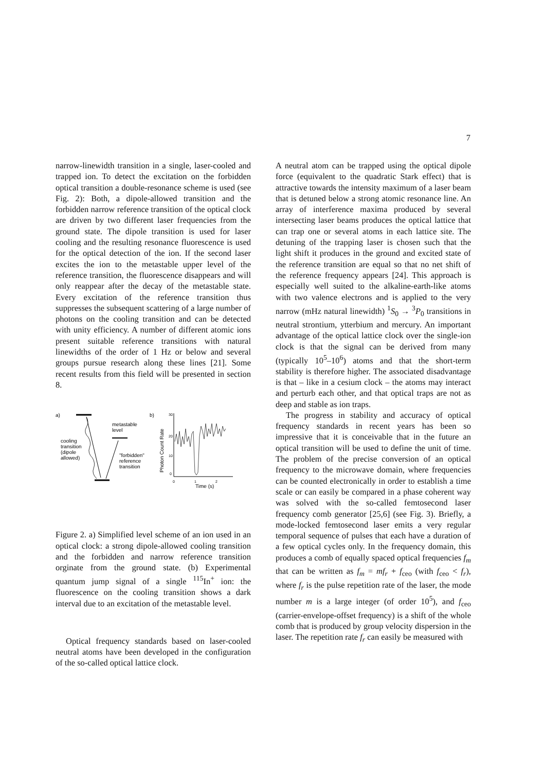7
narrow-linewidth transition in a single, laser-cooled and trapped ion. To detect the excitation on the forbidden optical transition a double-resonance scheme is used (see Fig. 2): Both, a dipole-allowed transition and the forbidden narrow reference transition of the optical clock are driven by two different laser frequencies from the ground state. The dipole transition is used for laser cooling and the resulting resonance fluorescence is used for the optical detection of the ion. If the second laser excites the ion to the metastable upper level of the reference transition, the fluorescence disappears and will only reappear after the decay of the metastable state. Every excitation of the reference transition thus suppresses the subsequent scattering of a large number of photons on the cooling transition and can be detected with unity efficiency. A number of different atomic ions present suitable reference transitions with natural linewidths of the order of 1 Hz or below and several groups pursue research along these lines [21]. Some recent results from this field will be presented in section 8.
a)
metastable
level
cooling
transition
(dipole
allowed)
"forbidden"
reference
transition
b)
Photon Count Rate
30
20
10
0
0
1
2
Time (s)
Figure 2. a) Simplified level scheme of an ion used in an optical clock: a strong dipole-allowed cooling transition and the forbidden and narrow reference transition orginate from the ground state. (b) Experimental quantum jump signal of a single <sup>115</sup>In<sup>+</sup> ion: the fluorescence on the cooling transition shows a dark interval due to an excitation of the metastable level.
Optical frequency standards based on laser-cooled neutral atoms have been developed in the configuration of the so-called optical lattice clock.
A neutral atom can be trapped using the optical dipole force (equivalent to the quadratic Stark effect) that is attractive towards the intensity maximum of a laser beam that is detuned below a strong atomic resonance line. An array of interference maxima produced by several intersecting laser beams produces the optical lattice that can trap one or several atoms in each lattice site. The detuning of the trapping laser is chosen such that the light shift it produces in the ground and excited state of the reference transition are equal so that no net shift of the reference frequency appears [24]. This approach is especially well suited to the alkaline-earth-like atoms with two valence electrons and is applied to the very narrow (mHz natural linewidth) <sup>1</sup>S<sub>0</sub> → <sup>3</sup>P<sub>0</sub> transitions in neutral strontium, ytterbium and mercury. An important advantage of the optical lattice clock over the single-ion clock is that the signal can be derived from many (typically 10<sup>5</sup>–10<sup>6</sup>) atoms and that the short-term stability is therefore higher. The associated disadvantage is that – like in a cesium clock – the atoms may interact and perturb each other, and that optical traps are not as deep and stable as ion traps.
The progress in stability and accuracy of optical frequency standards in recent years has been so impressive that it is conceivable that in the future an optical transition will be used to define the unit of time. The problem of the precise conversion of an optical frequency to the microwave domain, where frequencies can be counted electronically in order to establish a time scale or can easily be compared in a phase coherent way was solved with the so-called femtosecond laser frequency comb generator [25,6] (see Fig. 3). Briefly, a mode-locked femtosecond laser emits a very regular temporal sequence of pulses that each have a duration of a few optical cycles only. In the frequency domain, this produces a comb of equally spaced optical frequencies f<sub>m</sub> that can be written as f<sub>m</sub> = mf<sub>r</sub> + f<sub>ceo</sub> (with f<sub>ceo</sub> < f<sub>r</sub>), where f<sub>r</sub> is the pulse repetition rate of the laser, the mode number m is a large integer (of order 10<sup>5</sup>), and f<sub>ceo</sub> (carrier-envelope-offset frequency) is a shift of the whole comb that is produced by group velocity dispersion in the laser. The repetition rate f<sub>r</sub> can easily be measured with